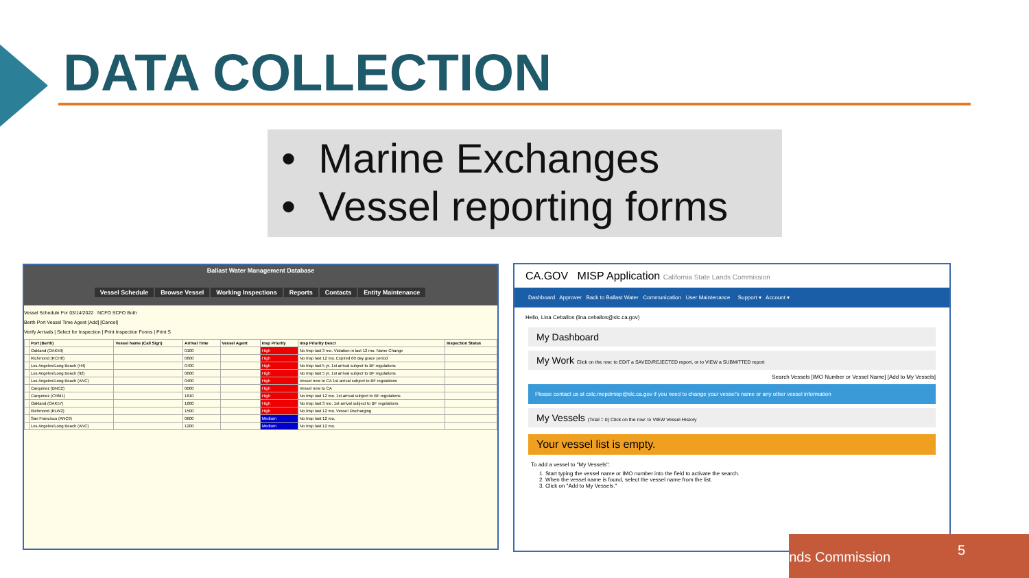DATA COLLECTION
• Marine Exchanges
• Vessel reporting forms
Ballast Water Management Database
Vessel Schedule Browse Vessel Working Inspections Reports Contacts Entity Maintenance
Vessel Schedule For 03/14/2022 NCFO SCFO Both
Berth Port Vessel Time Agent [Add] [Cancel]
Verify Arrivals | Select for Inspection | Print Inspection Forms | Print S
| | Port (Berth) | Vessel Name (Call Sign) | Arrival Time | Vessel Agent | Insp Priority | Insp Priority Descr | Inspection Status |
| --- | --- | --- | --- | --- | --- | --- | --- |
| | Oakland (OAK59) | | 0100 | | High | No Insp last 3 mo. Violation in last 12 mo. Name Change | |
| | Richmond (RCH8) | | 0600 | | High | No Insp last 12 mo. Expired 60 day grace period | |
| | Los Angeles/Long Beach (H4) | | 0700 | | High | No Insp last 5 yr. 1st arrival subject to BF regulations | |
| | Los Angeles/Long Beach (92) | | 0600 | | High | No Insp last 5 yr. 1st arrival subject to BF regulations | |
| | Los Angeles/Long Beach (ANC) | | 0400 | | High | Vessel new to CA 1st arrival subject to BF regulations | |
| | Carquinez (BNC2) | | 0000 | | High | Vessel new to CA | |
| | Carquinez (CRM1) | | 1810 | | High | No Insp last 12 mo. 1st arrival subject to BF regulations | |
| | Oakland (OAK57) | | 1600 | | High | No Insp last 3 mo. 1st arrival subject to BF regulations | |
| | Richmond (RLW2) | | 1500 | | High | No Insp last 12 mo. Vessel Discharging | |
| | San Francisco (ANC9) | | 0600 | | Medium | No Insp last 12 mo. | |
| | Los Angeles/Long Beach (ANC) | | 1200 | | Medium | No Insp last 12 mo. | |
CA.GOV MISP Application California State Lands Commission
Dashboard Approver Back to Ballast Water Communication User Maintenance Support ▾ Account ▾
Hello, Lina Ceballos (lina.ceballos@slc.ca.gov)
My Dashboard
My Work Click on the row: to EDIT a SAVED/REJECTED report, or to VIEW a SUBMITTED report
Search Vessels [IMO Number or Vessel Name] [Add to My Vessels]
Please contact us at cslc.mepdmisp@slc.ca.gov if you need to change your vessel's name or any other vessel information
My Vessels (Total = 0) Click on the row: to VIEW Vessel History
Your vessel list is empty.
To add a vessel to "My Vessels":
1. Start typing the vessel name or IMO number into the field to activate the search.
2. When the vessel name is found, select the vessel name from the list.
3. Click on "Add to My Vessels."
Lands Commission 5